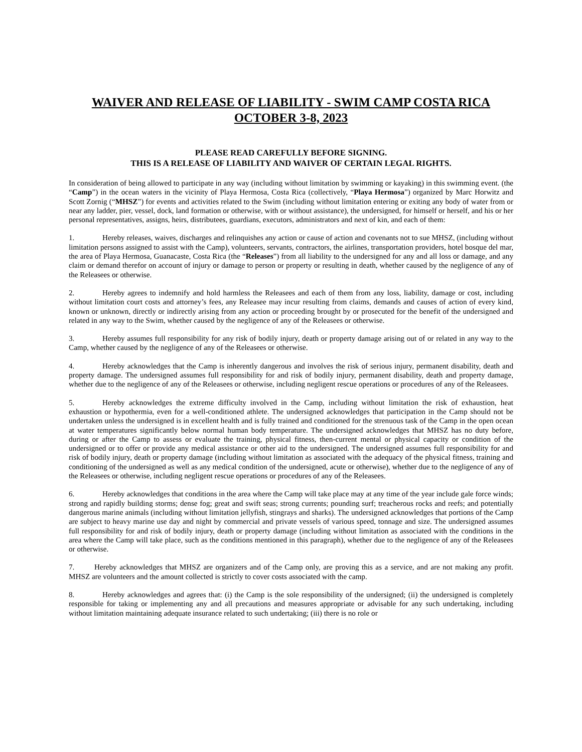WAIVER AND RELEASE OF LIABILITY - SWIM CAMP COSTA RICA
OCTOBER 3-8, 2023
PLEASE READ CAREFULLY BEFORE SIGNING.
THIS IS A RELEASE OF LIABILITY AND WAIVER OF CERTAIN LEGAL RIGHTS.
In consideration of being allowed to participate in any way (including without limitation by swimming or kayaking) in this swimming event. (the “Camp”) in the ocean waters in the vicinity of Playa Hermosa, Costa Rica (collectively, “Playa Hermosa”) organized by Marc Horwitz and Scott Zornig (“MHSZ”) for events and activities related to the Swim (including without limitation entering or exiting any body of water from or near any ladder, pier, vessel, dock, land formation or otherwise, with or without assistance), the undersigned, for himself or herself, and his or her personal representatives, assigns, heirs, distributees, guardians, executors, administrators and next of kin, and each of them:
1. Hereby releases, waives, discharges and relinquishes any action or cause of action and covenants not to sue MHSZ, (including without limitation persons assigned to assist with the Camp), volunteers, servants, contractors, the airlines, transportation providers, hotel bosque del mar, the area of Playa Hermosa, Guanacaste, Costa Rica (the “Releases”) from all liability to the undersigned for any and all loss or damage, and any claim or demand therefor on account of injury or damage to person or property or resulting in death, whether caused by the negligence of any of the Releasees or otherwise.
2. Hereby agrees to indemnify and hold harmless the Releasees and each of them from any loss, liability, damage or cost, including without limitation court costs and attorney’s fees, any Releasee may incur resulting from claims, demands and causes of action of every kind, known or unknown, directly or indirectly arising from any action or proceeding brought by or prosecuted for the benefit of the undersigned and related in any way to the Swim, whether caused by the negligence of any of the Releasees or otherwise.
3. Hereby assumes full responsibility for any risk of bodily injury, death or property damage arising out of or related in any way to the Camp, whether caused by the negligence of any of the Releasees or otherwise.
4. Hereby acknowledges that the Camp is inherently dangerous and involves the risk of serious injury, permanent disability, death and property damage. The undersigned assumes full responsibility for and risk of bodily injury, permanent disability, death and property damage, whether due to the negligence of any of the Releasees or otherwise, including negligent rescue operations or procedures of any of the Releasees.
5. Hereby acknowledges the extreme difficulty involved in the Camp, including without limitation the risk of exhaustion, heat exhaustion or hypothermia, even for a well-conditioned athlete. The undersigned acknowledges that participation in the Camp should not be undertaken unless the undersigned is in excellent health and is fully trained and conditioned for the strenuous task of the Camp in the open ocean at water temperatures significantly below normal human body temperature. The undersigned acknowledges that MHSZ has no duty before, during or after the Camp to assess or evaluate the training, physical fitness, then-current mental or physical capacity or condition of the undersigned or to offer or provide any medical assistance or other aid to the undersigned. The undersigned assumes full responsibility for and risk of bodily injury, death or property damage (including without limitation as associated with the adequacy of the physical fitness, training and conditioning of the undersigned as well as any medical condition of the undersigned, acute or otherwise), whether due to the negligence of any of the Releasees or otherwise, including negligent rescue operations or procedures of any of the Releasees.
6. Hereby acknowledges that conditions in the area where the Camp will take place may at any time of the year include gale force winds; strong and rapidly building storms; dense fog; great and swift seas; strong currents; pounding surf; treacherous rocks and reefs; and potentially dangerous marine animals (including without limitation jellyfish, stingrays and sharks). The undersigned acknowledges that portions of the Camp are subject to heavy marine use day and night by commercial and private vessels of various speed, tonnage and size. The undersigned assumes full responsibility for and risk of bodily injury, death or property damage (including without limitation as associated with the conditions in the area where the Camp will take place, such as the conditions mentioned in this paragraph), whether due to the negligence of any of the Releasees or otherwise.
7. Hereby acknowledges that MHSZ are organizers and of the Camp only, are proving this as a service, and are not making any profit. MHSZ are volunteers and the amount collected is strictly to cover costs associated with the camp.
8. Hereby acknowledges and agrees that: (i) the Camp is the sole responsibility of the undersigned; (ii) the undersigned is completely responsible for taking or implementing any and all precautions and measures appropriate or advisable for any such undertaking, including without limitation maintaining adequate insurance related to such undertaking; (iii) there is no role or